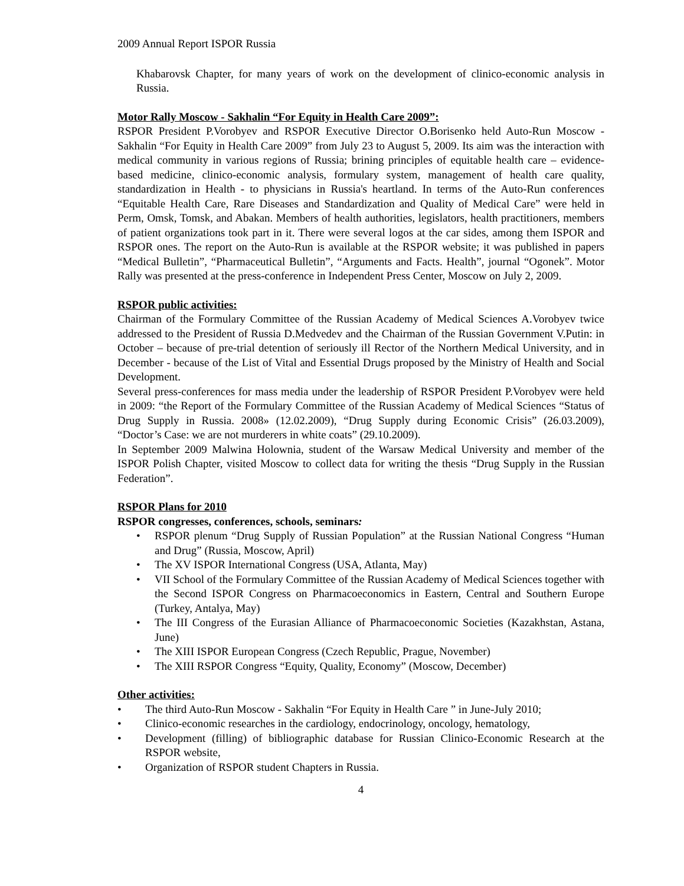2009 Annual Report ISPOR Russia
Khabarovsk Chapter, for many years of work on the development of clinico-economic analysis in Russia.
Motor Rally Moscow - Sakhalin “For Equity in Health Care 2009”:
RSPOR President P.Vorobyev and RSPOR Executive Director O.Borisenko held Auto-Run Moscow - Sakhalin “For Equity in Health Care 2009” from July 23 to August 5, 2009. Its aim was the interaction with medical community in various regions of Russia; brining principles of equitable health care – evidence-based medicine, clinico-economic analysis, formulary system, management of health care quality, standardization in Health - to physicians in Russia's heartland. In terms of the Auto-Run conferences “Equitable Health Care, Rare Diseases and Standardization and Quality of Medical Care” were held in Perm, Omsk, Tomsk, and Abakan. Members of health authorities, legislators, health practitioners, members of patient organizations took part in it. There were several logos at the car sides, among them ISPOR and RSPOR ones. The report on the Auto-Run is available at the RSPOR website; it was published in papers “Medical Bulletin”, “Pharmaceutical Bulletin”, “Arguments and Facts. Health”, journal “Ogonek”. Motor Rally was presented at the press-conference in Independent Press Center, Moscow on July 2, 2009.
RSPOR public activities:
Chairman of the Formulary Committee of the Russian Academy of Medical Sciences A.Vorobyev twice addressed to the President of Russia D.Medvedev and the Chairman of the Russian Government V.Putin: in October – because of pre-trial detention of seriously ill Rector of the Northern Medical University, and in December - because of the List of Vital and Essential Drugs proposed by the Ministry of Health and Social Development.
Several press-conferences for mass media under the leadership of RSPOR President P.Vorobyev were held in 2009: “the Report of the Formulary Committee of the Russian Academy of Medical Sciences “Status of Drug Supply in Russia. 2008» (12.02.2009), “Drug Supply during Economic Crisis” (26.03.2009), “Doctor’s Case: we are not murderers in white coats” (29.10.2009).
In September 2009 Malwina Holownia, student of the Warsaw Medical University and member of the ISPOR Polish Chapter, visited Moscow to collect data for writing the thesis “Drug Supply in the Russian Federation”.
RSPOR Plans for 2010
RSPOR congresses, conferences, schools, seminars:
• RSPOR plenum “Drug Supply of Russian Population” at the Russian National Congress “Human and Drug” (Russia, Moscow, April)
• The XV ISPOR International Congress (USA, Atlanta, May)
• VII School of the Formulary Committee of the Russian Academy of Medical Sciences together with the Second ISPOR Congress on Pharmacoeconomics in Eastern, Central and Southern Europe (Turkey, Antalya, May)
• The III Congress of the Eurasian Alliance of Pharmacoeconomic Societies (Kazakhstan, Astana, June)
• The XIII ISPOR European Congress (Czech Republic, Prague, November)
• The XIII RSPOR Congress “Equity, Quality, Economy” (Moscow, December)
Other activities:
• The third Auto-Run Moscow - Sakhalin “For Equity in Health Care ” in June-July 2010;
• Clinico-economic researches in the cardiology, endocrinology, oncology, hematology,
• Development (filling) of bibliographic database for Russian Clinico-Economic Research at the RSPOR website,
• Organization of RSPOR student Chapters in Russia.
4